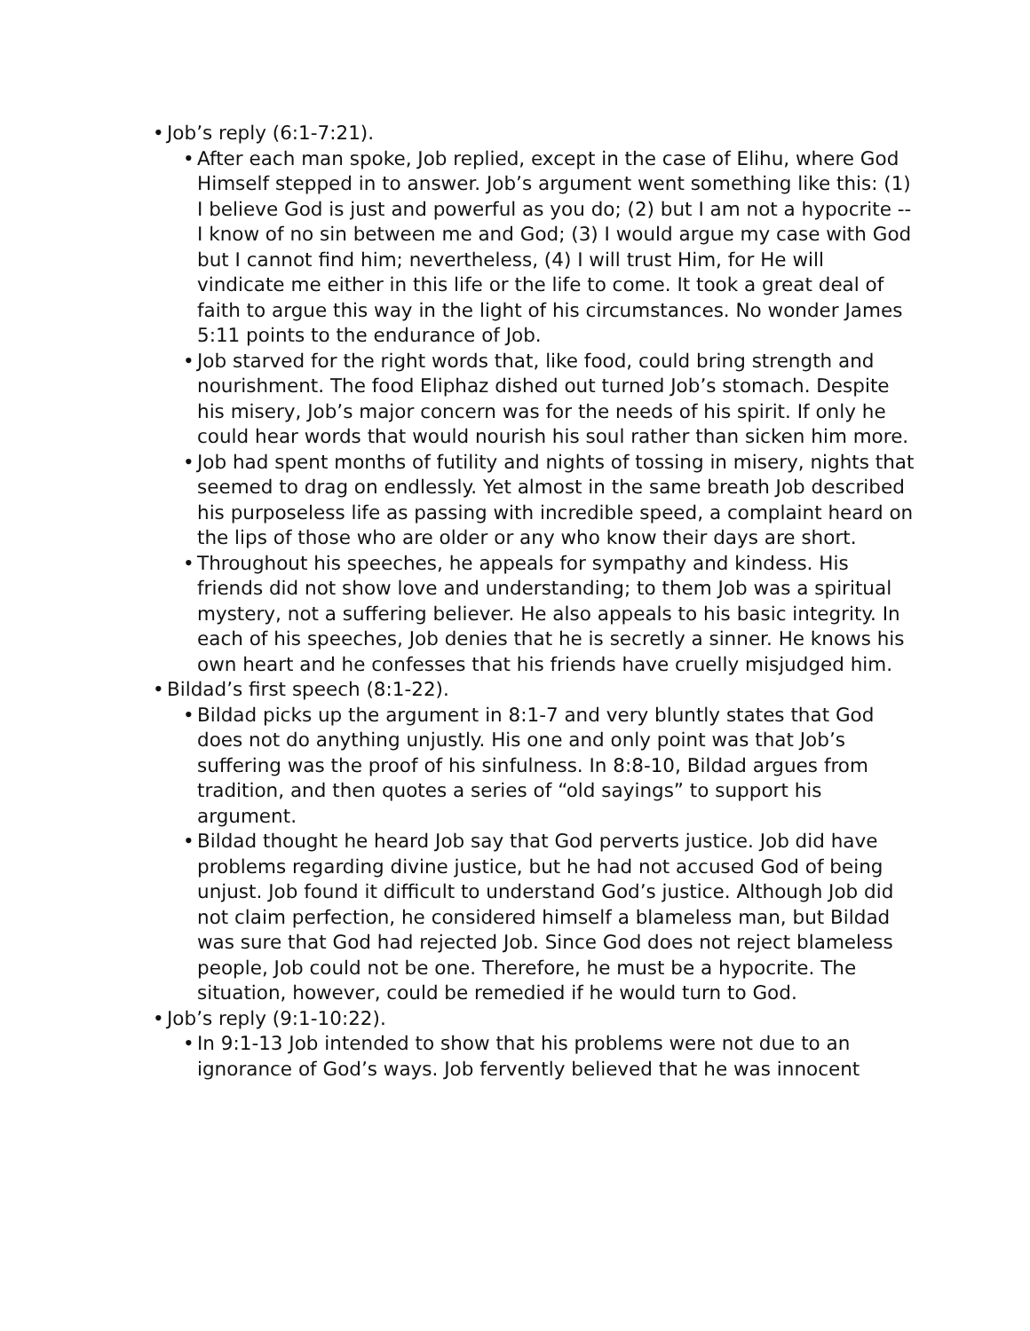• Job’s reply (6:1-7:21).
• After each man spoke, Job replied, except in the case of Elihu, where God Himself stepped in to answer. Job’s argument went something like this: (1) I believe God is just and powerful as you do; (2) but I am not a hypocrite -- I know of no sin between me and God; (3) I would argue my case with God but I cannot find him; nevertheless, (4) I will trust Him, for He will vindicate me either in this life or the life to come. It took a great deal of faith to argue this way in the light of his circumstances. No wonder James 5:11 points to the endurance of Job.
• Job starved for the right words that, like food, could bring strength and nourishment. The food Eliphaz dished out turned Job’s stomach. Despite his misery, Job’s major concern was for the needs of his spirit. If only he could hear words that would nourish his soul rather than sicken him more.
• Job had spent months of futility and nights of tossing in misery, nights that seemed to drag on endlessly. Yet almost in the same breath Job described his purposeless life as passing with incredible speed, a complaint heard on the lips of those who are older or any who know their days are short.
• Throughout his speeches, he appeals for sympathy and kindess. His friends did not show love and understanding; to them Job was a spiritual mystery, not a suffering believer. He also appeals to his basic integrity. In each of his speeches, Job denies that he is secretly a sinner. He knows his own heart and he confesses that his friends have cruelly misjudged him.
• Bildad’s first speech (8:1-22).
• Bildad picks up the argument in 8:1-7 and very bluntly states that God does not do anything unjustly. His one and only point was that Job’s suffering was the proof of his sinfulness. In 8:8-10, Bildad argues from tradition, and then quotes a series of “old sayings” to support his argument.
• Bildad thought he heard Job say that God perverts justice. Job did have problems regarding divine justice, but he had not accused God of being unjust. Job found it difficult to understand God’s justice. Although Job did not claim perfection, he considered himself a blameless man, but Bildad was sure that God had rejected Job. Since God does not reject blameless people, Job could not be one. Therefore, he must be a hypocrite. The situation, however, could be remedied if he would turn to God.
• Job’s reply (9:1-10:22).
• In 9:1-13 Job intended to show that his problems were not due to an ignorance of God’s ways. Job fervently believed that he was innocent